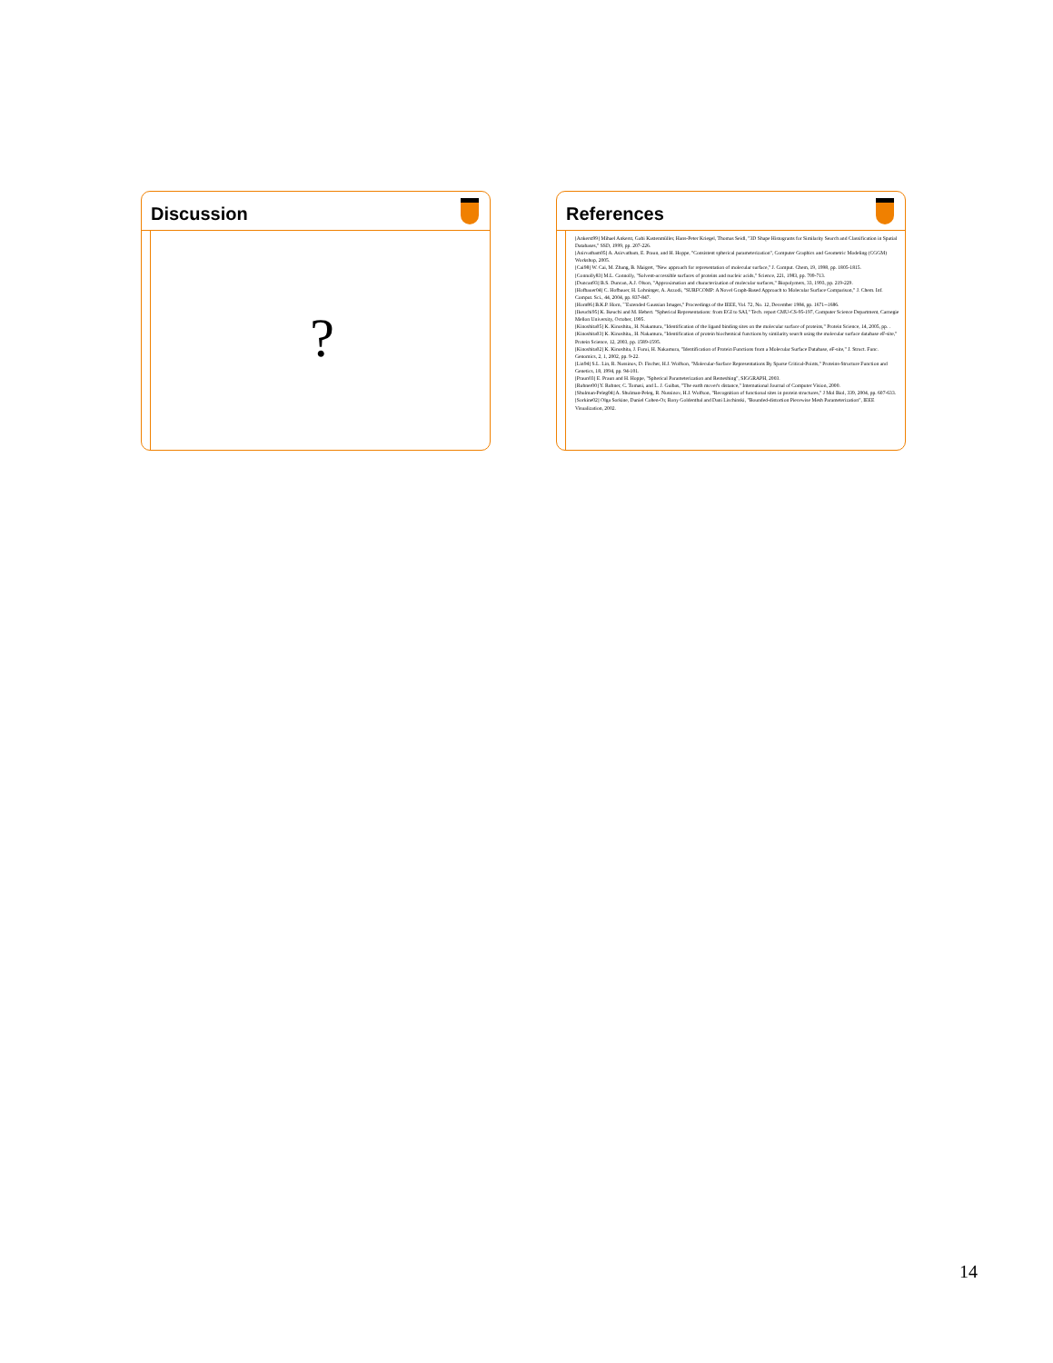Discussion
?
References
[Ankerst99] Mihael Ankerst, Gabi Kastenmüller, Hans-Peter Kriegel, Thomas Seidl, "3D Shape Histograms for Similarity Search and Classification in Spatial Databases," SSD, 1999, pp. 207-226.
[Asirvatham05] A. Asirvatham, E. Praun, and H. Hoppe, "Consistent spherical parameterization", Computer Graphics and Geometric Modeling (CGGM) Workshop, 2005.
[Cai98] W. Cai, M. Zhang, B. Maigret, "New approach for representation of molecular surface," J. Comput. Chem, 19, 1998, pp. 1805-1815.
[Connolly83] M.L. Connolly, "Solvent-accessible surfaces of proteins and nucleic acids," Science, 221, 1983, pp. 709-713.
[Duncan93] B.S. Duncan, A.J. Olson, "Approximation and characterization of molecular surfaces," Biopolymers, 33, 1993, pp. 219-229.
[Hofbauer04] C. Hofbauer, H. Lohninger, A. Aszodi, "SURFCOMP: A Novel Graph-Based Approach to Molecular Surface Comparison," J. Chem. Inf. Comput. Sci., 44, 2004, pp. 837-847.
[Horn86] B.K.P. Horn, ``Extended Gaussian Images,'' Proceedings of the IEEE, Vol. 72, No. 12, December 1984, pp. 1671--1686.
[Ikeuchi95] K. Ikeuchi and M. Hebert. "Spherical Representations: from EGI to SAI," Tech. report CMU-CS-95-197, Computer Science Department, Carnegie Mellon University, October, 1995.
[Kinoshita05] K. Kinoshita,, H. Nakamura, "Identification of the ligand binding sites on the molecular surface of proteins," Protein Science, 14, 2005, pp. .
[Kinoshita03] K. Kinoshita,, H. Nakamura, "Identification of protein biochemical functions by similarity search using the molecular surface database eF-site," Protein Science, 12, 2003, pp. 1589-1595.
[Kinoshita02] K. Kinoshita, J. Furui, H. Nakamura, "Identification of Protein Functions from a Molecular Surface Database, eF-site," J. Struct. Func. Genomics, 2, 1, 2002, pp. 9-22.
[Lin94] S.L. Lin, R. Nussinov, D. Fischer, H.J. Wolfson, "Molecular-Surface Representations By Sparse Critical-Points," Proteins-Structure Function and Genetics, 18, 1994, pp. 94-101.
[Praun03] E. Praun and H. Hoppe, "Spherical Parameterization and Remeshing", SIGGRAPH, 2003.
[Rubner00] Y. Rubner, C. Tomasi, and L. J. Guibas, "The earth mover's distance," International Journal of Computer Vision, 2000.
[Shulman-Peleg04] A. Shulman-Peleg, R. Nussinov, H.J. Wolfson, "Recognition of functional sites in protein structures," J Mol Biol, 339, 2004, pp. 607-633.
[Sorkine02] Olga Sorkine, Daniel Cohen-Or, Rony Goldenthal and Dani Lischinski, "Bounded-distortion Piecewise Mesh Parameterization", IEEE Visualization, 2002.
14